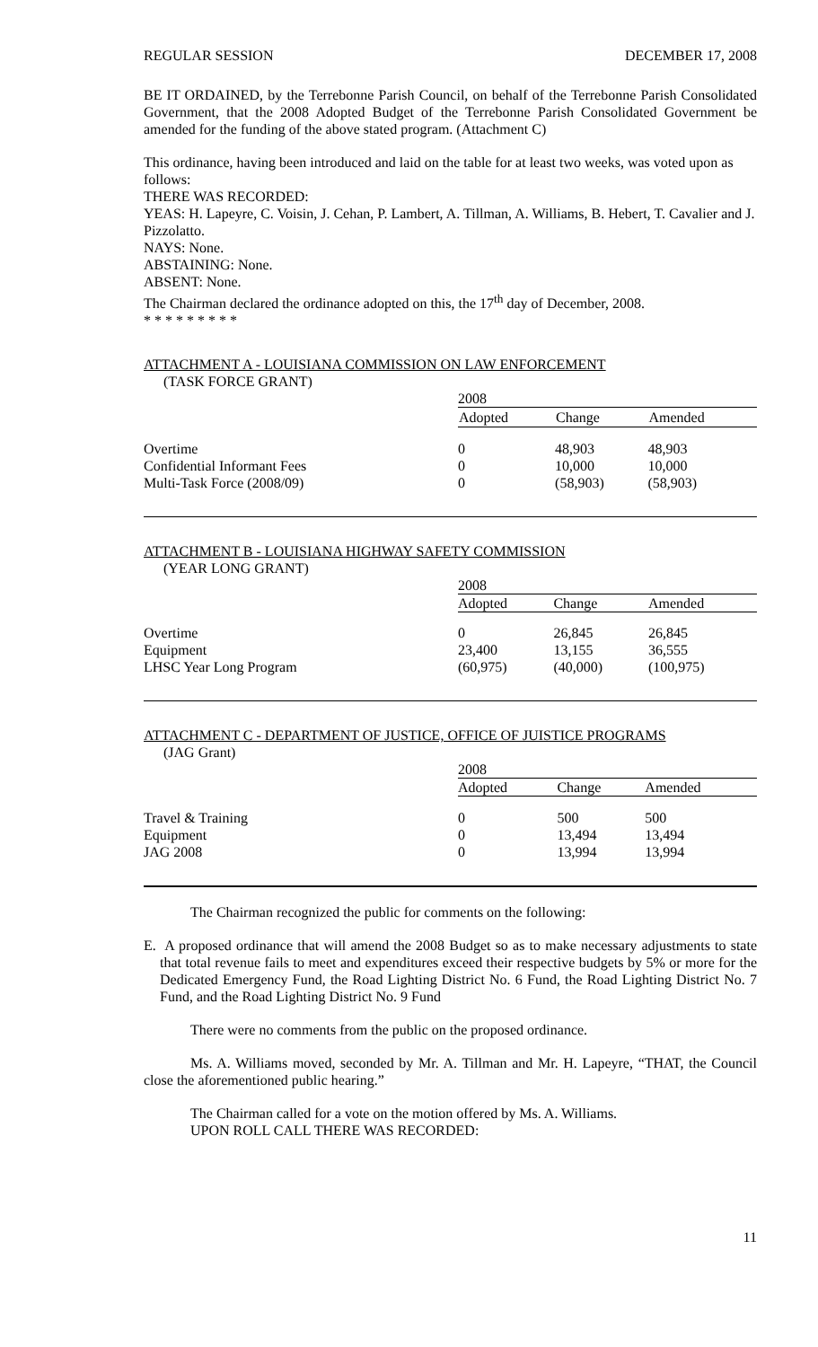REGULAR SESSION DECEMBER 17, 2008
BE IT ORDAINED, by the Terrebonne Parish Council, on behalf of the Terrebonne Parish Consolidated Government, that the 2008 Adopted Budget of the Terrebonne Parish Consolidated Government be amended for the funding of the above stated program. (Attachment C)
This ordinance, having been introduced and laid on the table for at least two weeks, was voted upon as follows:
THERE WAS RECORDED:
YEAS: H. Lapeyre, C. Voisin, J. Cehan, P. Lambert, A. Tillman, A. Williams, B. Hebert, T. Cavalier and J. Pizzolatto.
NAYS: None.
ABSTAINING: None.
ABSENT: None.
The Chairman declared the ordinance adopted on this, the 17<sup>th</sup> day of December, 2008.
* * * * * * * * *
ATTACHMENT A - LOUISIANA COMMISSION ON LAW ENFORCEMENT
(TASK FORCE GRANT)
| | 2008 | | |
| | Adopted | Change | Amended |
| Overtime | 0 | 48,903 | 48,903 |
| Confidential Informant Fees | 0 | 10,000 | 10,000 |
| Multi-Task Force (2008/09) | 0 | (58,903) | (58,903) |
ATTACHMENT B - LOUISIANA HIGHWAY SAFETY COMMISSION
(YEAR LONG GRANT)
| | 2008 | | |
| | Adopted | Change | Amended |
| Overtime | 0 | 26,845 | 26,845 |
| Equipment | 23,400 | 13,155 | 36,555 |
| LHSC Year Long Program | (60,975) | (40,000) | (100,975) |
ATTACHMENT C - DEPARTMENT OF JUSTICE, OFFICE OF JUISTICE PROGRAMS
(JAG Grant)
| | 2008 | | |
| | Adopted | Change | Amended |
| Travel & Training | 0 | 500 | 500 |
| Equipment | 0 | 13,494 | 13,494 |
| JAG 2008 | 0 | 13,994 | 13,994 |
The Chairman recognized the public for comments on the following:
E. A proposed ordinance that will amend the 2008 Budget so as to make necessary adjustments to state that total revenue fails to meet and expenditures exceed their respective budgets by 5% or more for the Dedicated Emergency Fund, the Road Lighting District No. 6 Fund, the Road Lighting District No. 7 Fund, and the Road Lighting District No. 9 Fund
There were no comments from the public on the proposed ordinance.
Ms. A. Williams moved, seconded by Mr. A. Tillman and Mr. H. Lapeyre, “THAT, the Council close the aforementioned public hearing.”
The Chairman called for a vote on the motion offered by Ms. A. Williams.
UPON ROLL CALL THERE WAS RECORDED:
11